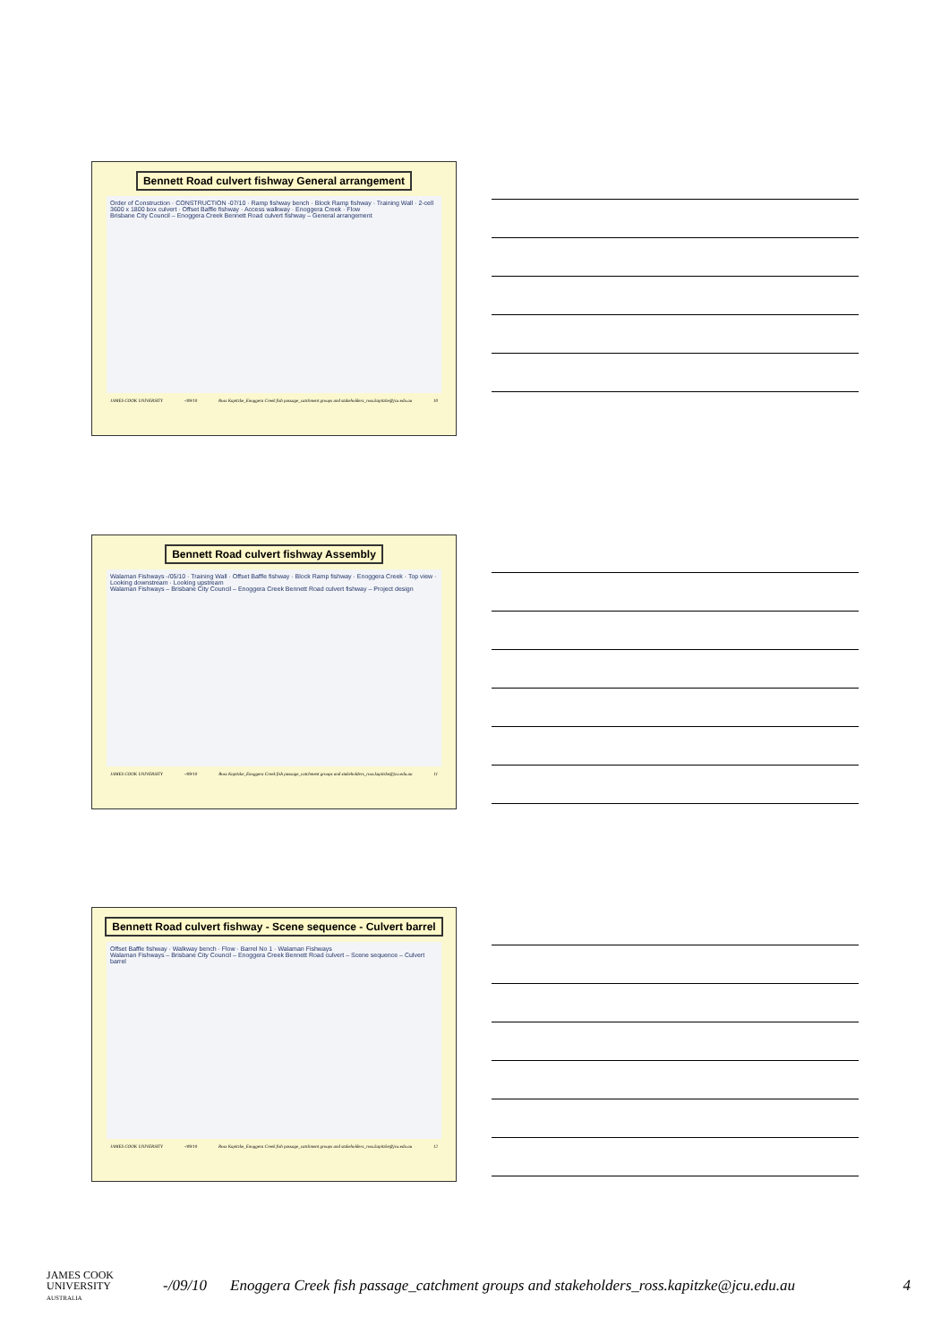Bennett Road culvert fishway General arrangement
Order of Construction · CONSTRUCTION -07/10 · Ramp fishway bench · Block Ramp fishway · Training Wall · 2-cell 3600 x 1800 box culvert · Offset Baffle fishway · Access walkway · Enoggera Creek · Flow
Brisbane City Council – Enoggera Creek Bennett Road culvert fishway – General arrangement
JAMES COOK UNIVERSITY -/09/10 Ross Kapitzke_Enoggera Creek fish passage_catchment groups and stakeholders_ross.kapitzke@jcu.edu.au 10
Bennett Road culvert fishway Assembly
Walaman Fishways -/05/10 · Training Wall · Offset Baffle fishway · Block Ramp fishway · Enoggera Creek · Top view · Looking downstream · Looking upstream
Walaman Fishways – Brisbane City Council – Enoggera Creek Bennett Road culvert fishway – Project design
JAMES COOK UNIVERSITY -/09/10 Ross Kapitzke_Enoggera Creek fish passage_catchment groups and stakeholders_ross.kapitzke@jcu.edu.au 11
Bennett Road culvert fishway - Scene sequence - Culvert barrel
Offset Baffle fishway · Walkway bench · Flow · Barrel No 1 · Walaman Fishways
Walaman Fishways – Brisbane City Council – Enoggera Creek Bennett Road culvert – Scene sequence – Culvert barrel
JAMES COOK UNIVERSITY -/09/10 Ross Kapitzke_Enoggera Creek fish passage_catchment groups and stakeholders_ross.kapitzke@jcu.edu.au 12
JAMES COOK
UNIVERSITY
AUSTRALIA -/09/10 Enoggera Creek fish passage_catchment groups and stakeholders_ross.kapitzke@jcu.edu.au 4